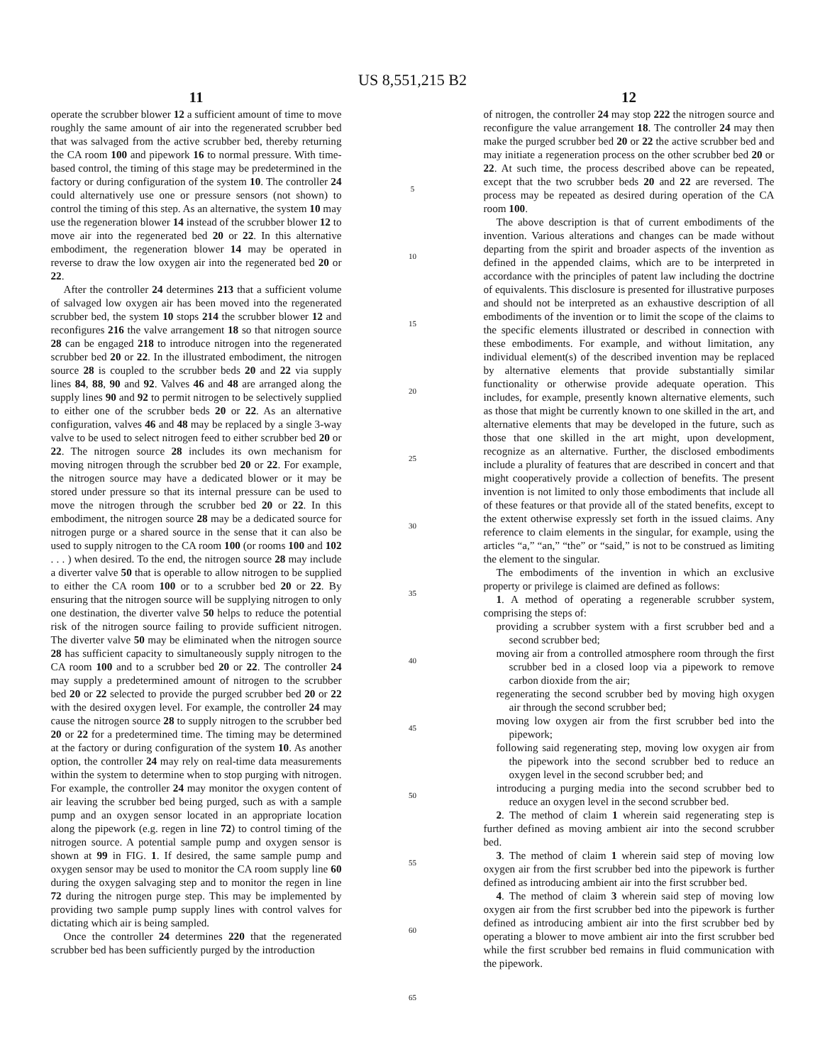US 8,551,215 B2
11
operate the scrubber blower 12 a sufficient amount of time to move roughly the same amount of air into the regenerated scrubber bed that was salvaged from the active scrubber bed, thereby returning the CA room 100 and pipework 16 to normal pressure. With time-based control, the timing of this stage may be predetermined in the factory or during configuration of the system 10. The controller 24 could alternatively use one or pressure sensors (not shown) to control the timing of this step. As an alternative, the system 10 may use the regeneration blower 14 instead of the scrubber blower 12 to move air into the regenerated bed 20 or 22. In this alternative embodiment, the regeneration blower 14 may be operated in reverse to draw the low oxygen air into the regenerated bed 20 or 22.
After the controller 24 determines 213 that a sufficient volume of salvaged low oxygen air has been moved into the regenerated scrubber bed, the system 10 stops 214 the scrubber blower 12 and reconfigures 216 the valve arrangement 18 so that nitrogen source 28 can be engaged 218 to introduce nitrogen into the regenerated scrubber bed 20 or 22. In the illustrated embodiment, the nitrogen source 28 is coupled to the scrubber beds 20 and 22 via supply lines 84, 88, 90 and 92. Valves 46 and 48 are arranged along the supply lines 90 and 92 to permit nitrogen to be selectively supplied to either one of the scrubber beds 20 or 22. As an alternative configuration, valves 46 and 48 may be replaced by a single 3-way valve to be used to select nitrogen feed to either scrubber bed 20 or 22. The nitrogen source 28 includes its own mechanism for moving nitrogen through the scrubber bed 20 or 22. For example, the nitrogen source may have a dedicated blower or it may be stored under pressure so that its internal pressure can be used to move the nitrogen through the scrubber bed 20 or 22. In this embodiment, the nitrogen source 28 may be a dedicated source for nitrogen purge or a shared source in the sense that it can also be used to supply nitrogen to the CA room 100 (or rooms 100 and 102 . . . ) when desired. To the end, the nitrogen source 28 may include a diverter valve 50 that is operable to allow nitrogen to be supplied to either the CA room 100 or to a scrubber bed 20 or 22. By ensuring that the nitrogen source will be supplying nitrogen to only one destination, the diverter valve 50 helps to reduce the potential risk of the nitrogen source failing to provide sufficient nitrogen. The diverter valve 50 may be eliminated when the nitrogen source 28 has sufficient capacity to simultaneously supply nitrogen to the CA room 100 and to a scrubber bed 20 or 22. The controller 24 may supply a predetermined amount of nitrogen to the scrubber bed 20 or 22 selected to provide the purged scrubber bed 20 or 22 with the desired oxygen level. For example, the controller 24 may cause the nitrogen source 28 to supply nitrogen to the scrubber bed 20 or 22 for a predetermined time. The timing may be determined at the factory or during configuration of the system 10. As another option, the controller 24 may rely on real-time data measurements within the system to determine when to stop purging with nitrogen. For example, the controller 24 may monitor the oxygen content of air leaving the scrubber bed being purged, such as with a sample pump and an oxygen sensor located in an appropriate location along the pipework (e.g. regen in line 72) to control timing of the nitrogen source. A potential sample pump and oxygen sensor is shown at 99 in FIG. 1. If desired, the same sample pump and oxygen sensor may be used to monitor the CA room supply line 60 during the oxygen salvaging step and to monitor the regen in line 72 during the nitrogen purge step. This may be implemented by providing two sample pump supply lines with control valves for dictating which air is being sampled.
Once the controller 24 determines 220 that the regenerated scrubber bed has been sufficiently purged by the introduction
5
10
15
20
25
30
35
40
45
50
55
60
65
12
of nitrogen, the controller 24 may stop 222 the nitrogen source and reconfigure the value arrangement 18. The controller 24 may then make the purged scrubber bed 20 or 22 the active scrubber bed and may initiate a regeneration process on the other scrubber bed 20 or 22. At such time, the process described above can be repeated, except that the two scrubber beds 20 and 22 are reversed. The process may be repeated as desired during operation of the CA room 100.
The above description is that of current embodiments of the invention. Various alterations and changes can be made without departing from the spirit and broader aspects of the invention as defined in the appended claims, which are to be interpreted in accordance with the principles of patent law including the doctrine of equivalents. This disclosure is presented for illustrative purposes and should not be interpreted as an exhaustive description of all embodiments of the invention or to limit the scope of the claims to the specific elements illustrated or described in connection with these embodiments. For example, and without limitation, any individual element(s) of the described invention may be replaced by alternative elements that provide substantially similar functionality or otherwise provide adequate operation. This includes, for example, presently known alternative elements, such as those that might be currently known to one skilled in the art, and alternative elements that may be developed in the future, such as those that one skilled in the art might, upon development, recognize as an alternative. Further, the disclosed embodiments include a plurality of features that are described in concert and that might cooperatively provide a collection of benefits. The present invention is not limited to only those embodiments that include all of these features or that provide all of the stated benefits, except to the extent otherwise expressly set forth in the issued claims. Any reference to claim elements in the singular, for example, using the articles “a,” “an,” “the” or “said,” is not to be construed as limiting the element to the singular.
The embodiments of the invention in which an exclusive property or privilege is claimed are defined as follows:
1. A method of operating a regenerable scrubber system, comprising the steps of:
providing a scrubber system with a first scrubber bed and a second scrubber bed;
moving air from a controlled atmosphere room through the first scrubber bed in a closed loop via a pipework to remove carbon dioxide from the air;
regenerating the second scrubber bed by moving high oxygen air through the second scrubber bed;
moving low oxygen air from the first scrubber bed into the pipework;
following said regenerating step, moving low oxygen air from the pipework into the second scrubber bed to reduce an oxygen level in the second scrubber bed; and
introducing a purging media into the second scrubber bed to reduce an oxygen level in the second scrubber bed.
2. The method of claim 1 wherein said regenerating step is further defined as moving ambient air into the second scrubber bed.
3. The method of claim 1 wherein said step of moving low oxygen air from the first scrubber bed into the pipework is further defined as introducing ambient air into the first scrubber bed.
4. The method of claim 3 wherein said step of moving low oxygen air from the first scrubber bed into the pipework is further defined as introducing ambient air into the first scrubber bed by operating a blower to move ambient air into the first scrubber bed while the first scrubber bed remains in fluid communication with the pipework.